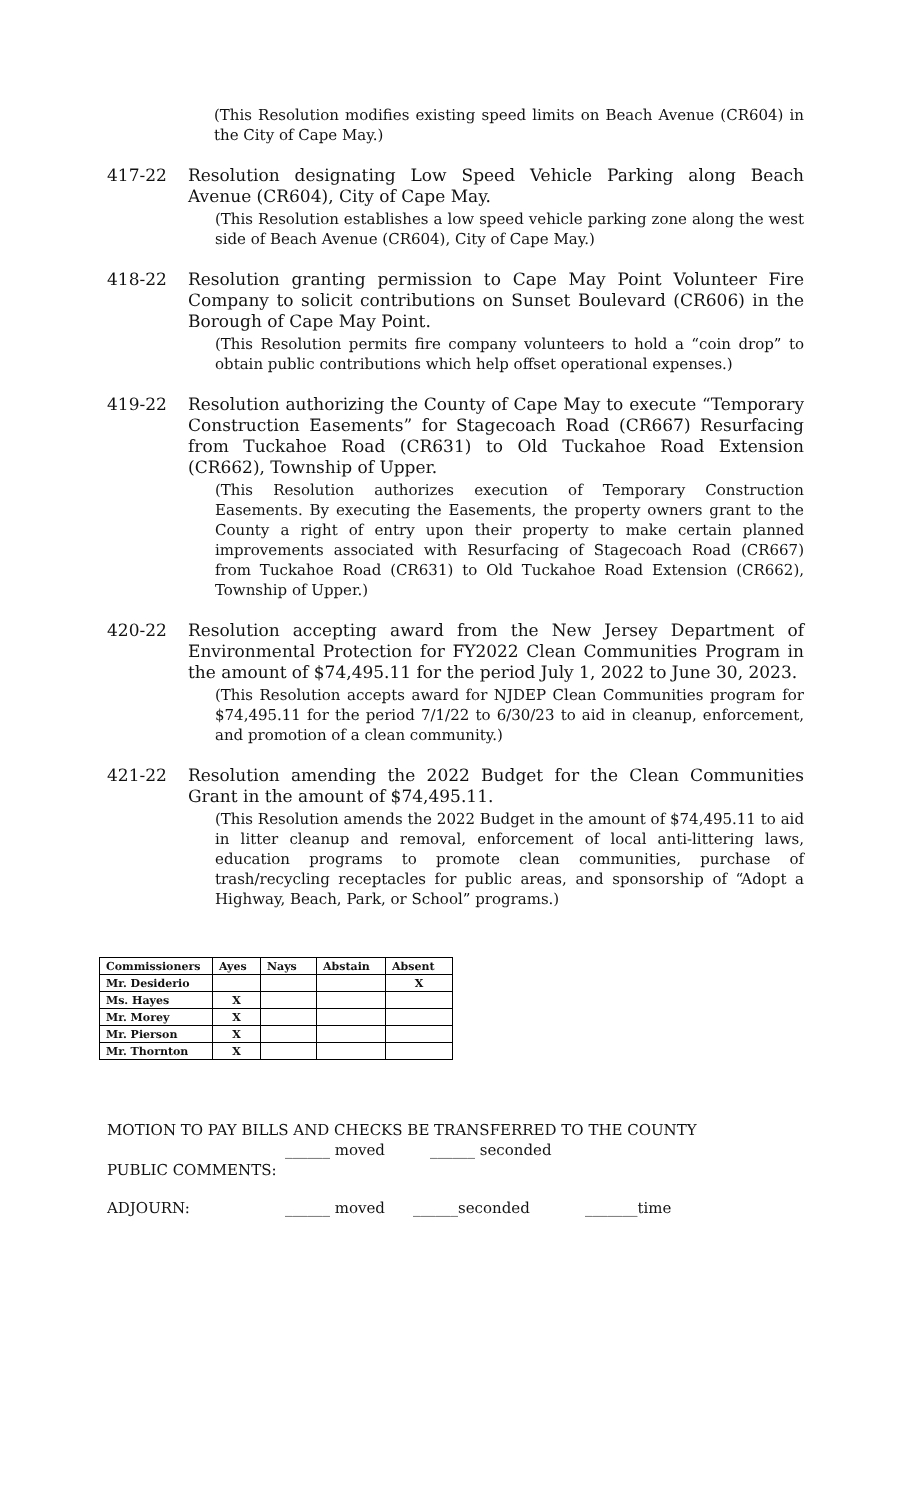(This Resolution modifies existing speed limits on Beach Avenue (CR604) in the City of Cape May.)
417-22 Resolution designating Low Speed Vehicle Parking along Beach Avenue (CR604), City of Cape May.
(This Resolution establishes a low speed vehicle parking zone along the west side of Beach Avenue (CR604), City of Cape May.)
418-22 Resolution granting permission to Cape May Point Volunteer Fire Company to solicit contributions on Sunset Boulevard (CR606) in the Borough of Cape May Point.
(This Resolution permits fire company volunteers to hold a “coin drop” to obtain public contributions which help offset operational expenses.)
419-22 Resolution authorizing the County of Cape May to execute “Temporary Construction Easements” for Stagecoach Road (CR667) Resurfacing from Tuckahoe Road (CR631) to Old Tuckahoe Road Extension (CR662), Township of Upper.
(This Resolution authorizes execution of Temporary Construction Easements. By executing the Easements, the property owners grant to the County a right of entry upon their property to make certain planned improvements associated with Resurfacing of Stagecoach Road (CR667) from Tuckahoe Road (CR631) to Old Tuckahoe Road Extension (CR662), Township of Upper.)
420-22 Resolution accepting award from the New Jersey Department of Environmental Protection for FY2022 Clean Communities Program in the amount of $74,495.11 for the period July 1, 2022 to June 30, 2023.
(This Resolution accepts award for NJDEP Clean Communities program for $74,495.11 for the period 7/1/22 to 6/30/23 to aid in cleanup, enforcement, and promotion of a clean community.)
421-22 Resolution amending the 2022 Budget for the Clean Communities Grant in the amount of $74,495.11.
(This Resolution amends the 2022 Budget in the amount of $74,495.11 to aid in litter cleanup and removal, enforcement of local anti-littering laws, education programs to promote clean communities, purchase of trash/recycling receptacles for public areas, and sponsorship of “Adopt a Highway, Beach, Park, or School” programs.)
| Commissioners | Ayes | Nays | Abstain | Absent |
| --- | --- | --- | --- | --- |
| Mr. Desiderio | | | | X |
| Ms. Hayes | X | | | |
| Mr. Morey | X | | | |
| Mr. Pierson | X | | | |
| Mr. Thornton | X | | | |
MOTION TO PAY BILLS AND CHECKS BE TRANSFERRED TO THE COUNTY
______ moved ______ seconded
PUBLIC COMMENTS:
ADJOURN: ______ moved ______seconded _______time